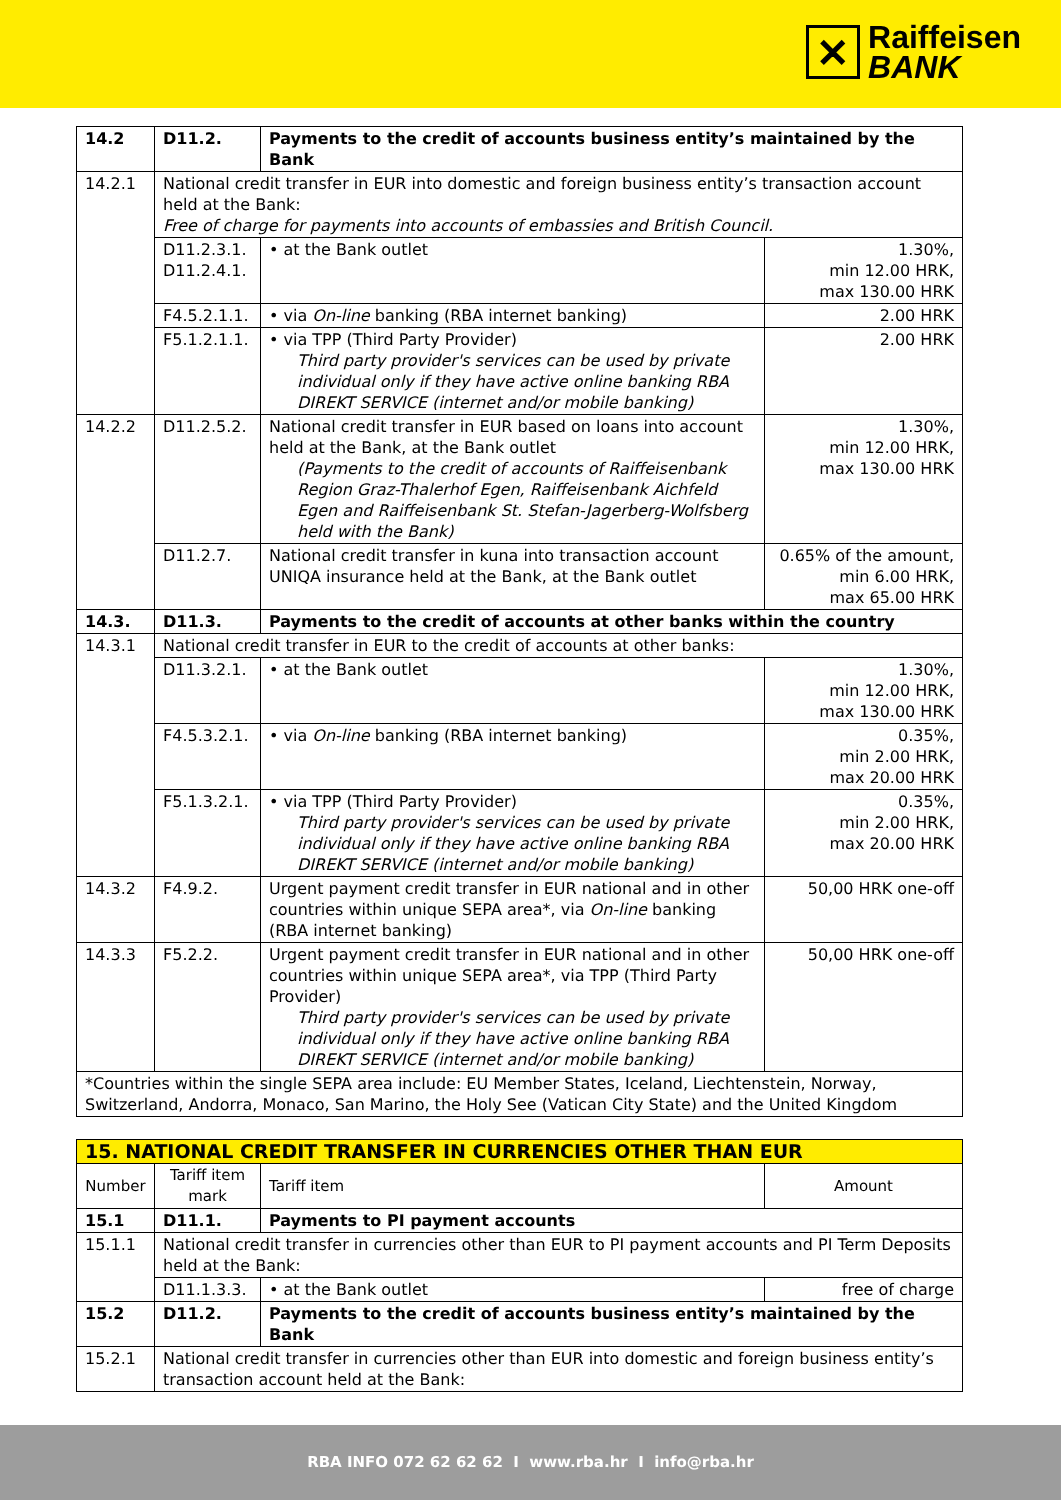✕
Raiffeisen
BANK
| 14.2 | D11.2. | Payments to the credit of accounts business entity’s maintained by the Bank | |
| 14.2.1 | National credit transfer in EUR into domestic and foreign business entity’s transaction account held at the Bank: Free of charge for payments into accounts of embassies and British Council. | | |
| | D11.2.3.1. D11.2.4.1. | • at the Bank outlet | 1.30%, min 12.00 HRK, max 130.00 HRK |
| | F4.5.2.1.1. | • via On-line banking (RBA internet banking) | 2.00 HRK |
| | F5.1.2.1.1. | • via TPP (Third Party Provider) Third party provider's services can be used by private individual only if they have active online banking RBA DIREKT SERVICE (internet and/or mobile banking) | 2.00 HRK |
| 14.2.2 | D11.2.5.2. | National credit transfer in EUR based on loans into account held at the Bank, at the Bank outlet (Payments to the credit of accounts of Raiffeisenbank Region Graz-Thalerhof Egen, Raiffeisenbank Aichfeld Egen and Raiffeisenbank St. Stefan-Jagerberg-Wolfsberg held with the Bank) | 1.30%, min 12.00 HRK, max 130.00 HRK |
| | D11.2.7. | National credit transfer in kuna into transaction account UNIQA insurance held at the Bank, at the Bank outlet | 0.65% of the amount, min 6.00 HRK, max 65.00 HRK |
| 14.3. | D11.3. | Payments to the credit of accounts at other banks within the country | |
| 14.3.1 | National credit transfer in EUR to the credit of accounts at other banks: | | |
| | D11.3.2.1. | • at the Bank outlet | 1.30%, min 12.00 HRK, max 130.00 HRK |
| | F4.5.3.2.1. | • via On-line banking (RBA internet banking) | 0.35%, min 2.00 HRK, max 20.00 HRK |
| | F5.1.3.2.1. | • via TPP (Third Party Provider) Third party provider's services can be used by private individual only if they have active online banking RBA DIREKT SERVICE (internet and/or mobile banking) | 0.35%, min 2.00 HRK, max 20.00 HRK |
| 14.3.2 | F4.9.2. | Urgent payment credit transfer in EUR national and in other countries within unique SEPA area*, via On-line banking (RBA internet banking) | 50,00 HRK one-off |
| 14.3.3 | F5.2.2. | Urgent payment credit transfer in EUR national and in other countries within unique SEPA area*, via TPP (Third Party Provider) Third party provider's services can be used by private individual only if they have active online banking RBA DIREKT SERVICE (internet and/or mobile banking) | 50,00 HRK one-off |
| *Countries within the single SEPA area include: EU Member States, Iceland, Liechtenstein, Norway, Switzerland, Andorra, Monaco, San Marino, the Holy See (Vatican City State) and the United Kingdom | | | |
| 15. NATIONAL CREDIT TRANSFER IN CURRENCIES OTHER THAN EUR | | | |
| Number | Tariff item mark | Tariff item | Amount |
| 15.1 | D11.1. | Payments to PI payment accounts | |
| 15.1.1 | National credit transfer in currencies other than EUR to PI payment accounts and PI Term Deposits held at the Bank: | | |
| | D11.1.3.3. | • at the Bank outlet | free of charge |
| 15.2 | D11.2. | Payments to the credit of accounts business entity’s maintained by the Bank | |
| 15.2.1 | National credit transfer in currencies other than EUR into domestic and foreign business entity’s transaction account held at the Bank: | | |
RBA INFO 072 62 62 62 I www.rba.hr I info@rba.hr